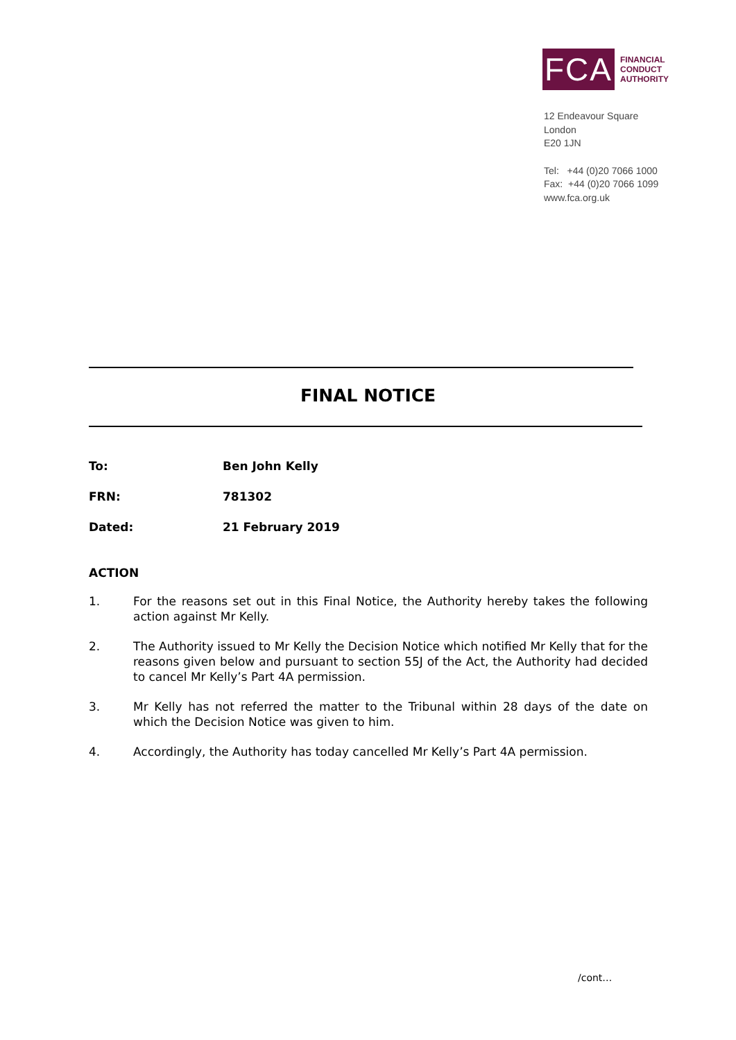FCA
FINANCIAL
CONDUCT
AUTHORITY
12 Endeavour Square
London
E20 1JN
Tel: +44 (0)20 7066 1000
Fax: +44 (0)20 7066 1099
www.fca.org.uk
FINAL NOTICE
To: Ben John Kelly
FRN: 781302
Dated: 21 February 2019
ACTION
1. For the reasons set out in this Final Notice, the Authority hereby takes the following action against Mr Kelly.
2. The Authority issued to Mr Kelly the Decision Notice which notified Mr Kelly that for the reasons given below and pursuant to section 55J of the Act, the Authority had decided to cancel Mr Kelly’s Part 4A permission.
3. Mr Kelly has not referred the matter to the Tribunal within 28 days of the date on which the Decision Notice was given to him.
4. Accordingly, the Authority has today cancelled Mr Kelly’s Part 4A permission.
/cont…